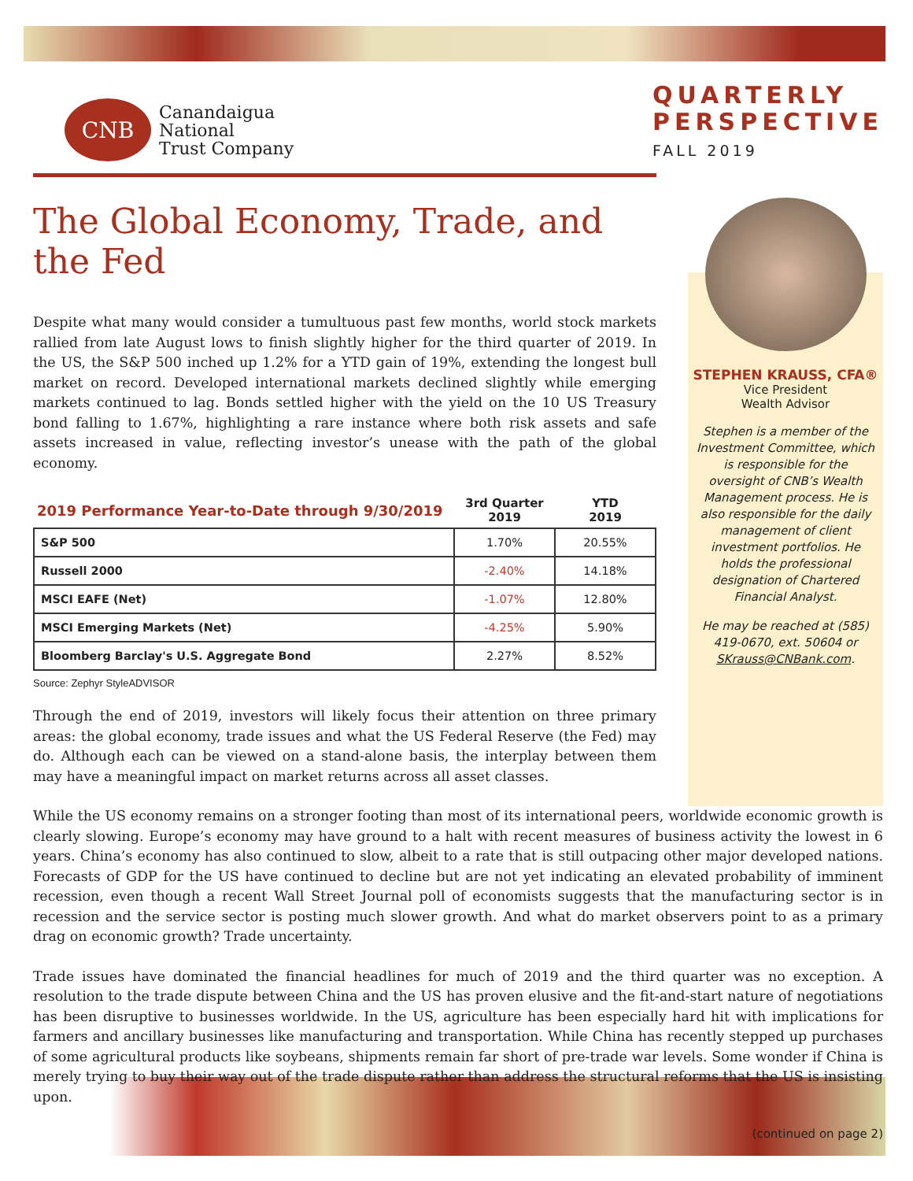CNB
Canandaigua
National
Trust Company
QUARTERLY
PERSPECTIVE
FALL 2019
The Global Economy, Trade, and the Fed
Despite what many would consider a tumultuous past few months, world stock markets rallied from late August lows to finish slightly higher for the third quarter of 2019. In the US, the S&P 500 inched up 1.2% for a YTD gain of 19%, extending the longest bull market on record. Developed international markets declined slightly while emerging markets continued to lag. Bonds settled higher with the yield on the 10 US Treasury bond falling to 1.67%, highlighting a rare instance where both risk assets and safe assets increased in value, reflecting investor’s unease with the path of the global economy.
| 2019 Performance Year-to-Date through 9/30/2019 | 3rd Quarter 2019 | YTD 2019 |
| --- | --- | --- |
| S&P 500 | 1.70% | 20.55% |
| Russell 2000 | -2.40% | 14.18% |
| MSCI EAFE (Net) | -1.07% | 12.80% |
| MSCI Emerging Markets (Net) | -4.25% | 5.90% |
| Bloomberg Barclay's U.S. Aggregate Bond | 2.27% | 8.52% |
Source: Zephyr StyleADVISOR
Through the end of 2019, investors will likely focus their attention on three primary areas: the global economy, trade issues and what the US Federal Reserve (the Fed) may do. Although each can be viewed on a stand-alone basis, the interplay between them may have a meaningful impact on market returns across all asset classes.
STEPHEN KRAUSS, CFA®
Vice President
Wealth Advisor
Stephen is a member of the Investment Committee, which is responsible for the oversight of CNB’s Wealth Management process. He is also responsible for the daily management of client investment portfolios. He holds the professional designation of Chartered Financial Analyst.
He may be reached at (585) 419-0670, ext. 50604 or SKrauss@CNBank.com.
While the US economy remains on a stronger footing than most of its international peers, worldwide economic growth is clearly slowing. Europe’s economy may have ground to a halt with recent measures of business activity the lowest in 6 years. China’s economy has also continued to slow, albeit to a rate that is still outpacing other major developed nations. Forecasts of GDP for the US have continued to decline but are not yet indicating an elevated probability of imminent recession, even though a recent Wall Street Journal poll of economists suggests that the manufacturing sector is in recession and the service sector is posting much slower growth. And what do market observers point to as a primary drag on economic growth? Trade uncertainty.
Trade issues have dominated the financial headlines for much of 2019 and the third quarter was no exception. A resolution to the trade dispute between China and the US has proven elusive and the fit-and-start nature of negotiations has been disruptive to businesses worldwide. In the US, agriculture has been especially hard hit with implications for farmers and ancillary businesses like manufacturing and transportation. While China has recently stepped up purchases of some agricultural products like soybeans, shipments remain far short of pre-trade war levels. Some wonder if China is merely trying to buy their way out of the trade dispute rather than address the structural reforms that the US is insisting upon.
(continued on page 2)